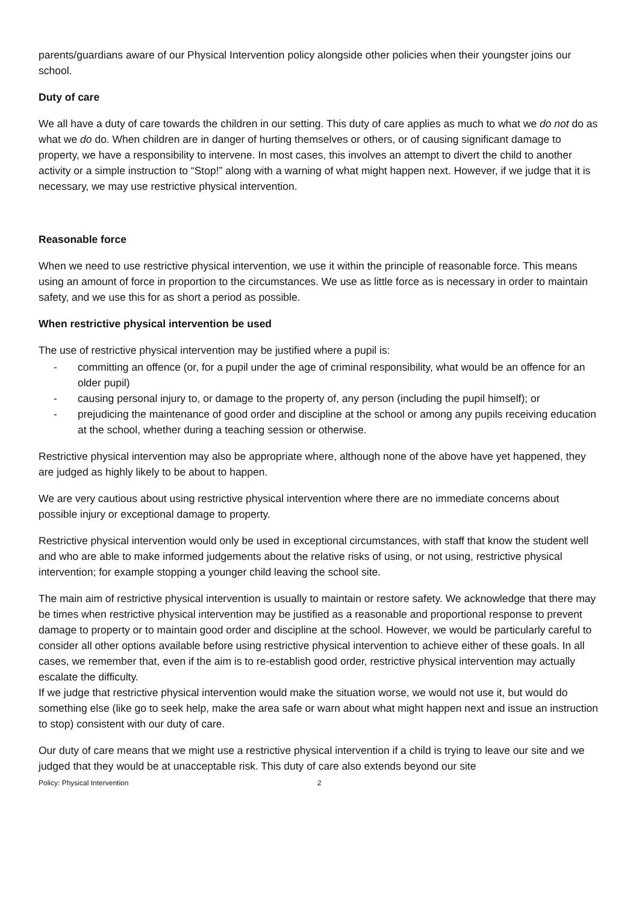parents/guardians aware of our Physical Intervention policy alongside other policies when their youngster joins our school.
Duty of care
We all have a duty of care towards the children in our setting. This duty of care applies as much to what we do not do as what we do do. When children are in danger of hurting themselves or others, or of causing significant damage to property, we have a responsibility to intervene. In most cases, this involves an attempt to divert the child to another activity or a simple instruction to “Stop!” along with a warning of what might happen next. However, if we judge that it is necessary, we may use restrictive physical intervention.
Reasonable force
When we need to use restrictive physical intervention, we use it within the principle of reasonable force. This means using an amount of force in proportion to the circumstances. We use as little force as is necessary in order to maintain safety, and we use this for as short a period as possible.
When restrictive physical intervention be used
The use of restrictive physical intervention may be justified where a pupil is:
- committing an offence (or, for a pupil under the age of criminal responsibility, what would be an offence for an older pupil)
- causing personal injury to, or damage to the property of, any person (including the pupil himself); or
- prejudicing the maintenance of good order and discipline at the school or among any pupils receiving education at the school, whether during a teaching session or otherwise.
Restrictive physical intervention may also be appropriate where, although none of the above have yet happened, they are judged as highly likely to be about to happen.
We are very cautious about using restrictive physical intervention where there are no immediate concerns about possible injury or exceptional damage to property.
Restrictive physical intervention would only be used in exceptional circumstances, with staff that know the student well and who are able to make informed judgements about the relative risks of using, or not using, restrictive physical intervention; for example stopping a younger child leaving the school site.
The main aim of restrictive physical intervention is usually to maintain or restore safety. We acknowledge that there may be times when restrictive physical intervention may be justified as a reasonable and proportional response to prevent damage to property or to maintain good order and discipline at the school. However, we would be particularly careful to consider all other options available before using restrictive physical intervention to achieve either of these goals. In all cases, we remember that, even if the aim is to re-establish good order, restrictive physical intervention may actually escalate the difficulty.
If we judge that restrictive physical intervention would make the situation worse, we would not use it, but would do something else (like go to seek help, make the area safe or warn about what might happen next and issue an instruction to stop) consistent with our duty of care.
Our duty of care means that we might use a restrictive physical intervention if a child is trying to leave our site and we judged that they would be at unacceptable risk. This duty of care also extends beyond our site
Policy: Physical Intervention 2